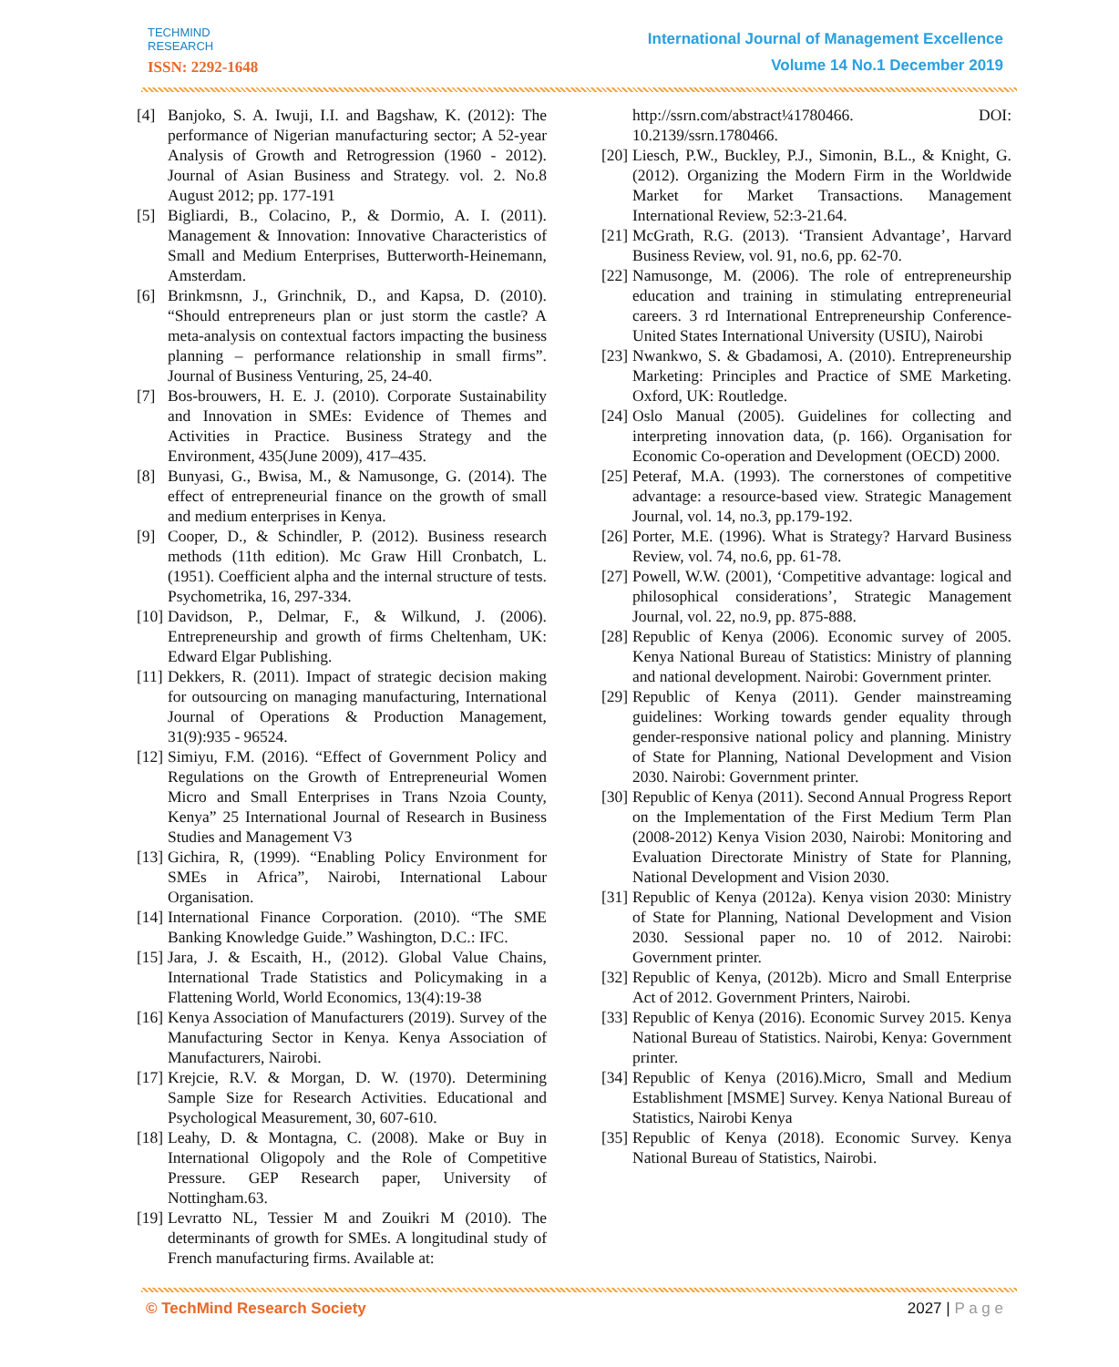TECHMIND
RESEARCH
ISSN: 2292-1648
International Journal of Management Excellence
Volume 14 No.1 December 2019
[4] Banjoko, S. A. Iwuji, I.I. and Bagshaw, K. (2012): The performance of Nigerian manufacturing sector; A 52-year Analysis of Growth and Retrogression (1960 - 2012). Journal of Asian Business and Strategy. vol. 2. No.8 August 2012; pp. 177-191
[5] Bigliardi, B., Colacino, P., & Dormio, A. I. (2011). Management & Innovation: Innovative Characteristics of Small and Medium Enterprises, Butterworth-Heinemann, Amsterdam.
[6] Brinkmsnn, J., Grinchnik, D., and Kapsa, D. (2010). “Should entrepreneurs plan or just storm the castle? A meta-analysis on contextual factors impacting the business planning – performance relationship in small firms”. Journal of Business Venturing, 25, 24-40.
[7] Bos-brouwers, H. E. J. (2010). Corporate Sustainability and Innovation in SMEs: Evidence of Themes and Activities in Practice. Business Strategy and the Environment, 435(June 2009), 417–435.
[8] Bunyasi, G., Bwisa, M., & Namusonge, G. (2014). The effect of entrepreneurial finance on the growth of small and medium enterprises in Kenya.
[9] Cooper, D., & Schindler, P. (2012). Business research methods (11th edition). Mc Graw Hill Cronbatch, L. (1951). Coefficient alpha and the internal structure of tests. Psychometrika, 16, 297-334.
[10] Davidson, P., Delmar, F., & Wilkund, J. (2006). Entrepreneurship and growth of firms Cheltenham, UK: Edward Elgar Publishing.
[11] Dekkers, R. (2011). Impact of strategic decision making for outsourcing on managing manufacturing, International Journal of Operations & Production Management, 31(9):935 - 96524.
[12] Simiyu, F.M. (2016). “Effect of Government Policy and Regulations on the Growth of Entrepreneurial Women Micro and Small Enterprises in Trans Nzoia County, Kenya” 25 International Journal of Research in Business Studies and Management V3
[13] Gichira, R, (1999). “Enabling Policy Environment for SMEs in Africa”, Nairobi, International Labour Organisation.
[14] International Finance Corporation. (2010). “The SME Banking Knowledge Guide.” Washington, D.C.: IFC.
[15] Jara, J. & Escaith, H., (2012). Global Value Chains, International Trade Statistics and Policymaking in a Flattening World, World Economics, 13(4):19-38
[16] Kenya Association of Manufacturers (2019). Survey of the Manufacturing Sector in Kenya. Kenya Association of Manufacturers, Nairobi.
[17] Krejcie, R.V. & Morgan, D. W. (1970). Determining Sample Size for Research Activities. Educational and Psychological Measurement, 30, 607-610.
[18] Leahy, D. & Montagna, C. (2008). Make or Buy in International Oligopoly and the Role of Competitive Pressure. GEP Research paper, University of Nottingham.63.
[19] Levratto NL, Tessier M and Zouikri M (2010). The determinants of growth for SMEs. A longitudinal study of French manufacturing firms. Available at:
http://ssrn.com/abstract¼1780466. DOI: 10.2139/ssrn.1780466.
[20] Liesch, P.W., Buckley, P.J., Simonin, B.L., & Knight, G. (2012). Organizing the Modern Firm in the Worldwide Market for Market Transactions. Management International Review, 52:3-21.64.
[21] McGrath, R.G. (2013). ‘Transient Advantage’, Harvard Business Review, vol. 91, no.6, pp. 62-70.
[22] Namusonge, M. (2006). The role of entrepreneurship education and training in stimulating entrepreneurial careers. 3 rd International Entrepreneurship Conference- United States International University (USIU), Nairobi
[23] Nwankwo, S. & Gbadamosi, A. (2010). Entrepreneurship Marketing: Principles and Practice of SME Marketing. Oxford, UK: Routledge.
[24] Oslo Manual (2005). Guidelines for collecting and interpreting innovation data, (p. 166). Organisation for Economic Co-operation and Development (OECD) 2000.
[25] Peteraf, M.A. (1993). The cornerstones of competitive advantage: a resource-based view. Strategic Management Journal, vol. 14, no.3, pp.179-192.
[26] Porter, M.E. (1996). What is Strategy? Harvard Business Review, vol. 74, no.6, pp. 61-78.
[27] Powell, W.W. (2001), ‘Competitive advantage: logical and philosophical considerations’, Strategic Management Journal, vol. 22, no.9, pp. 875-888.
[28] Republic of Kenya (2006). Economic survey of 2005. Kenya National Bureau of Statistics: Ministry of planning and national development. Nairobi: Government printer.
[29] Republic of Kenya (2011). Gender mainstreaming guidelines: Working towards gender equality through gender-responsive national policy and planning. Ministry of State for Planning, National Development and Vision 2030. Nairobi: Government printer.
[30] Republic of Kenya (2011). Second Annual Progress Report on the Implementation of the First Medium Term Plan (2008-2012) Kenya Vision 2030, Nairobi: Monitoring and Evaluation Directorate Ministry of State for Planning, National Development and Vision 2030.
[31] Republic of Kenya (2012a). Kenya vision 2030: Ministry of State for Planning, National Development and Vision 2030. Sessional paper no. 10 of 2012. Nairobi: Government printer.
[32] Republic of Kenya, (2012b). Micro and Small Enterprise Act of 2012. Government Printers, Nairobi.
[33] Republic of Kenya (2016). Economic Survey 2015. Kenya National Bureau of Statistics. Nairobi, Kenya: Government printer.
[34] Republic of Kenya (2016).Micro, Small and Medium Establishment [MSME] Survey. Kenya National Bureau of Statistics, Nairobi Kenya
[35] Republic of Kenya (2018). Economic Survey. Kenya National Bureau of Statistics, Nairobi.
© TechMind Research Society 2027 | P a g e